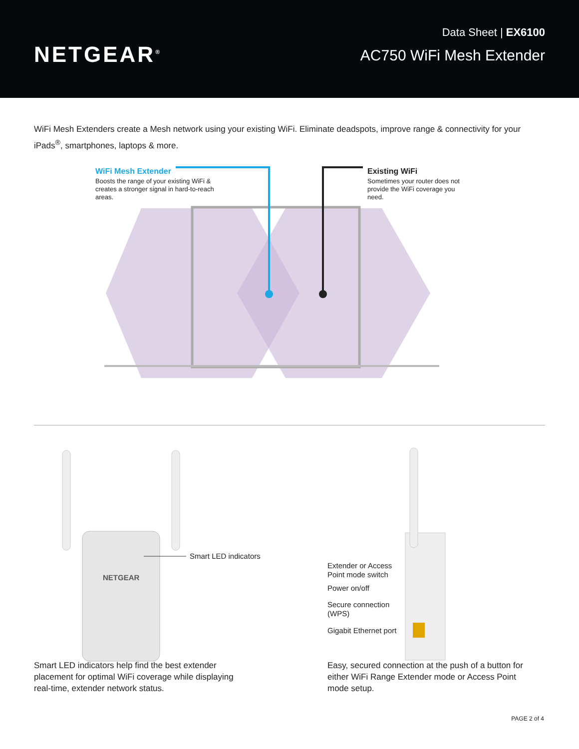NETGEAR<sup>®</sup>
Data Sheet | EX6100
AC750 WiFi Mesh Extender
WiFi Mesh Extenders create a Mesh network using your existing WiFi. Eliminate deadspots, improve range & connectivity for your iPads<sup>®</sup>, smartphones, laptops & more.
WiFi Mesh Extender
Boosts the range of your existing WiFi & creates a stronger signal in hard-to-reach areas.
Existing WiFi
Sometimes your router does not provide the WiFi coverage you need.
NETGEAR
Smart LED indicators
Smart LED indicators help find the best extender placement for optimal WiFi coverage while displaying real-time, extender network status.
Extender or Access
Point mode switch
Power on/off
Secure connection
(WPS)
Gigabit Ethernet port
Easy, secured connection at the push of a button for either WiFi Range Extender mode or Access Point mode setup.
PAGE 2 of 4